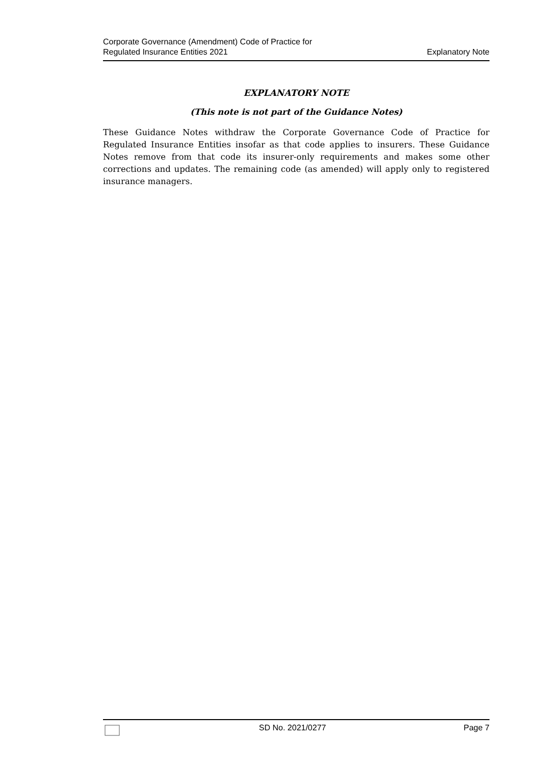Corporate Governance (Amendment) Code of Practice for
Regulated Insurance Entities 2021
Explanatory Note
EXPLANATORY NOTE
(This note is not part of the Guidance Notes)
These Guidance Notes withdraw the Corporate Governance Code of Practice for Regulated Insurance Entities insofar as that code applies to insurers. These Guidance Notes remove from that code its insurer-only requirements and makes some other corrections and updates. The remaining code (as amended) will apply only to registered insurance managers.
SD No. 2021/0277 Page 7